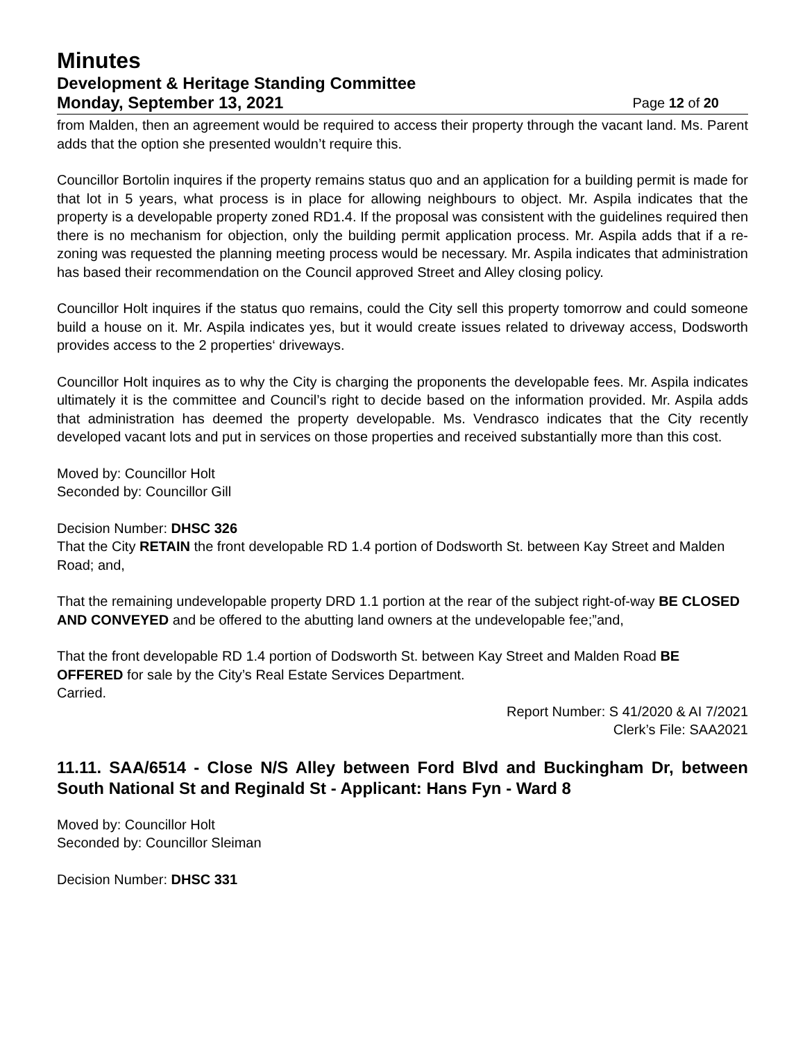Minutes
Development & Heritage Standing Committee
Monday, September 13, 2021 Page 12 of 20
from Malden, then an agreement would be required to access their property through the vacant land. Ms. Parent adds that the option she presented wouldn’t require this.
Councillor Bortolin inquires if the property remains status quo and an application for a building permit is made for that lot in 5 years, what process is in place for allowing neighbours to object. Mr. Aspila indicates that the property is a developable property zoned RD1.4. If the proposal was consistent with the guidelines required then there is no mechanism for objection, only the building permit application process. Mr. Aspila adds that if a re-zoning was requested the planning meeting process would be necessary. Mr. Aspila indicates that administration has based their recommendation on the Council approved Street and Alley closing policy.
Councillor Holt inquires if the status quo remains, could the City sell this property tomorrow and could someone build a house on it. Mr. Aspila indicates yes, but it would create issues related to driveway access, Dodsworth provides access to the 2 properties‘ driveways.
Councillor Holt inquires as to why the City is charging the proponents the developable fees. Mr. Aspila indicates ultimately it is the committee and Council’s right to decide based on the information provided. Mr. Aspila adds that administration has deemed the property developable. Ms. Vendrasco indicates that the City recently developed vacant lots and put in services on those properties and received substantially more than this cost.
Moved by: Councillor Holt
Seconded by: Councillor Gill
Decision Number: DHSC 326
That the City RETAIN the front developable RD 1.4 portion of Dodsworth St. between Kay Street and Malden Road; and,
That the remaining undevelopable property DRD 1.1 portion at the rear of the subject right-of-way BE CLOSED AND CONVEYED and be offered to the abutting land owners at the undevelopable fee;”and,
That the front developable RD 1.4 portion of Dodsworth St. between Kay Street and Malden Road BE OFFERED for sale by the City’s Real Estate Services Department.
Carried.
Report Number: S 41/2020 & AI 7/2021
Clerk’s File: SAA2021
11.11. SAA/6514 - Close N/S Alley between Ford Blvd and Buckingham Dr, between South National St and Reginald St - Applicant: Hans Fyn - Ward 8
Moved by: Councillor Holt
Seconded by: Councillor Sleiman
Decision Number: DHSC 331